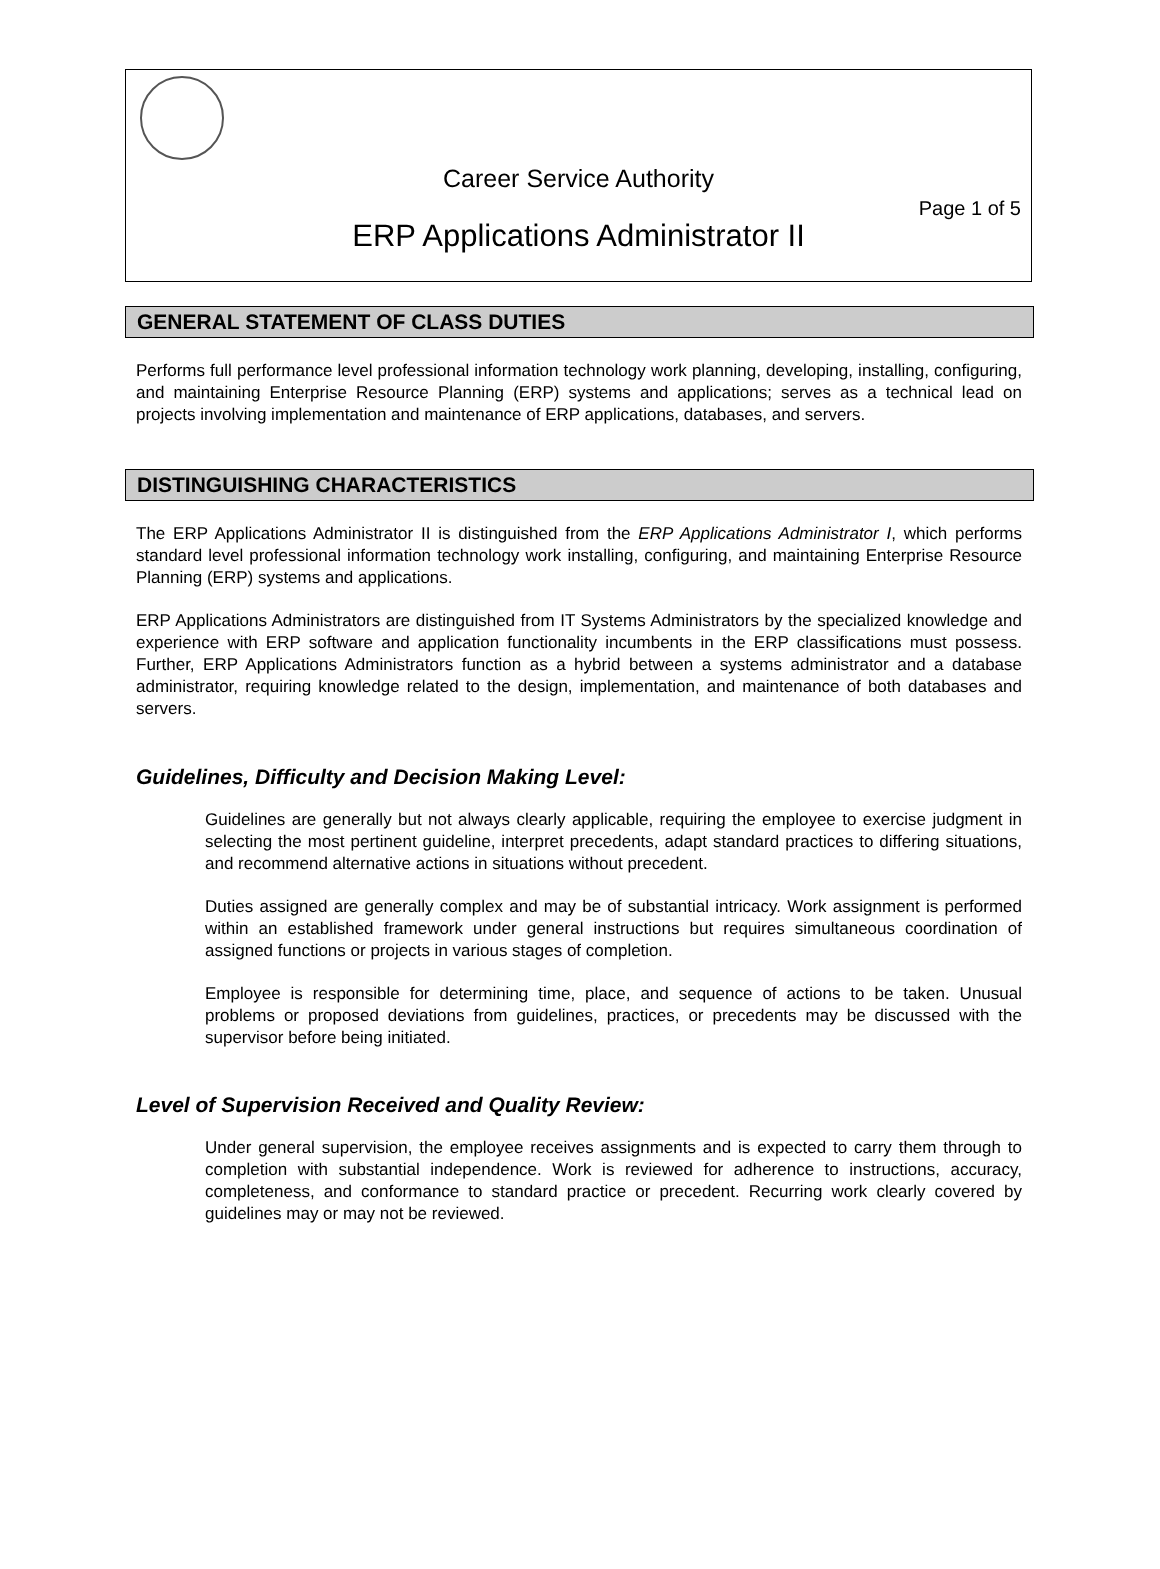Career Service Authority
Page 1 of 5
ERP Applications Administrator II
GENERAL STATEMENT OF CLASS DUTIES
Performs full performance level professional information technology work planning, developing, installing, configuring, and maintaining Enterprise Resource Planning (ERP) systems and applications; serves as a technical lead on projects involving implementation and maintenance of ERP applications, databases, and servers.
DISTINGUISHING CHARACTERISTICS
The ERP Applications Administrator II is distinguished from the ERP Applications Administrator I, which performs standard level professional information technology work installing, configuring, and maintaining Enterprise Resource Planning (ERP) systems and applications.
ERP Applications Administrators are distinguished from IT Systems Administrators by the specialized knowledge and experience with ERP software and application functionality incumbents in the ERP classifications must possess. Further, ERP Applications Administrators function as a hybrid between a systems administrator and a database administrator, requiring knowledge related to the design, implementation, and maintenance of both databases and servers.
Guidelines, Difficulty and Decision Making Level:
Guidelines are generally but not always clearly applicable, requiring the employee to exercise judgment in selecting the most pertinent guideline, interpret precedents, adapt standard practices to differing situations, and recommend alternative actions in situations without precedent.
Duties assigned are generally complex and may be of substantial intricacy. Work assignment is performed within an established framework under general instructions but requires simultaneous coordination of assigned functions or projects in various stages of completion.
Employee is responsible for determining time, place, and sequence of actions to be taken. Unusual problems or proposed deviations from guidelines, practices, or precedents may be discussed with the supervisor before being initiated.
Level of Supervision Received and Quality Review:
Under general supervision, the employee receives assignments and is expected to carry them through to completion with substantial independence. Work is reviewed for adherence to instructions, accuracy, completeness, and conformance to standard practice or precedent. Recurring work clearly covered by guidelines may or may not be reviewed.